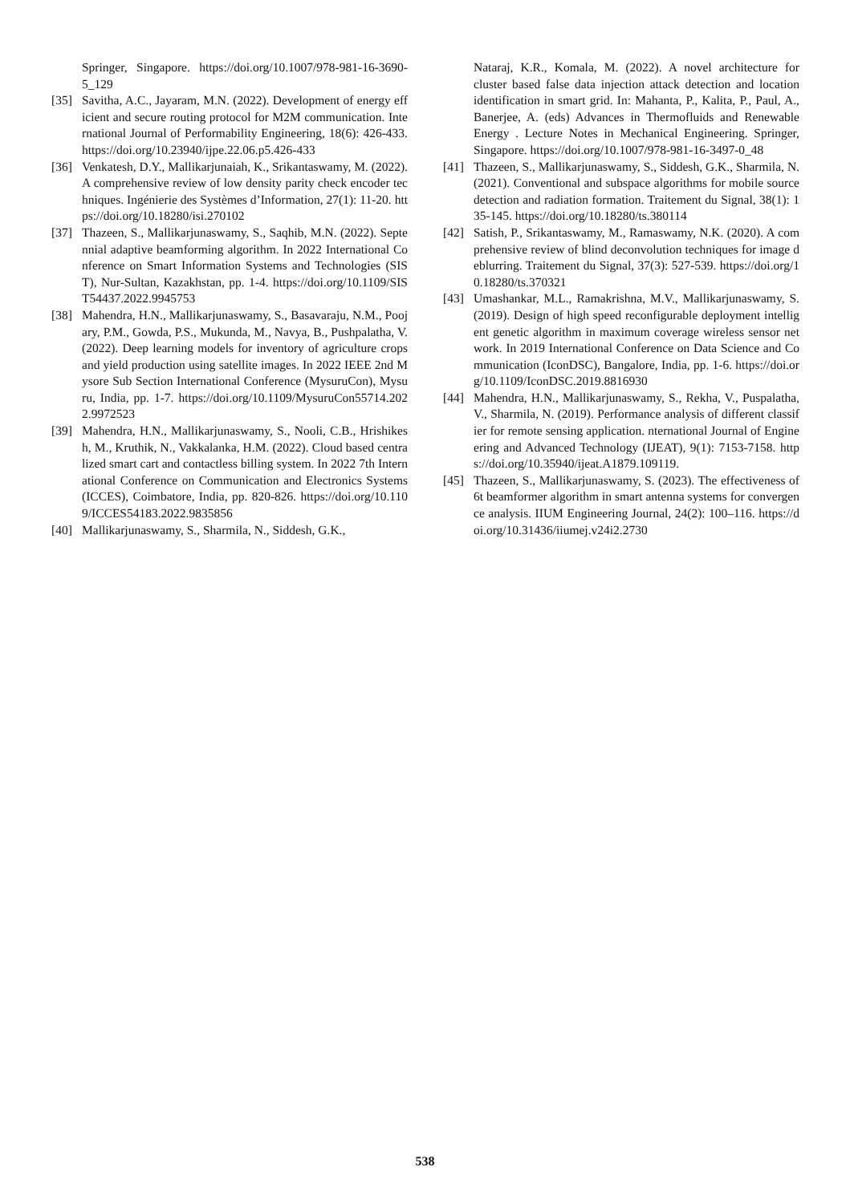Springer, Singapore. https://doi.org/10.1007/978-981-16-3690-5_129
[35] Savitha, A.C., Jayaram, M.N. (2022). Development of energy efficient and secure routing protocol for M2M communication. International Journal of Performability Engineering, 18(6): 426-433. https://doi.org/10.23940/ijpe.22.06.p5.426-433
[36] Venkatesh, D.Y., Mallikarjunaiah, K., Srikantaswamy, M. (2022). A comprehensive review of low density parity check encoder techniques. Ingénierie des Systèmes d’Information, 27(1): 11-20. https://doi.org/10.18280/isi.270102
[37] Thazeen, S., Mallikarjunaswamy, S., Saqhib, M.N. (2022). Septennial adaptive beamforming algorithm. In 2022 International Conference on Smart Information Systems and Technologies (SIST), Nur-Sultan, Kazakhstan, pp. 1-4. https://doi.org/10.1109/SIST54437.2022.9945753
[38] Mahendra, H.N., Mallikarjunaswamy, S., Basavaraju, N.M., Poojary, P.M., Gowda, P.S., Mukunda, M., Navya, B., Pushpalatha, V. (2022). Deep learning models for inventory of agriculture crops and yield production using satellite images. In 2022 IEEE 2nd Mysore Sub Section International Conference (MysuruCon), Mysuru, India, pp. 1-7. https://doi.org/10.1109/MysuruCon55714.2022.9972523
[39] Mahendra, H.N., Mallikarjunaswamy, S., Nooli, C.B., Hrishikesh, M., Kruthik, N., Vakkalanka, H.M. (2022). Cloud based centralized smart cart and contactless billing system. In 2022 7th International Conference on Communication and Electronics Systems (ICCES), Coimbatore, India, pp. 820-826. https://doi.org/10.1109/ICCES54183.2022.9835856
[40] Mallikarjunaswamy, S., Sharmila, N., Siddesh, G.K.,
Nataraj, K.R., Komala, M. (2022). A novel architecture for cluster based false data injection attack detection and location identification in smart grid. In: Mahanta, P., Kalita, P., Paul, A., Banerjee, A. (eds) Advances in Thermofluids and Renewable Energy . Lecture Notes in Mechanical Engineering. Springer, Singapore. https://doi.org/10.1007/978-981-16-3497-0_48
[41] Thazeen, S., Mallikarjunaswamy, S., Siddesh, G.K., Sharmila, N. (2021). Conventional and subspace algorithms for mobile source detection and radiation formation. Traitement du Signal, 38(1): 135-145. https://doi.org/10.18280/ts.380114
[42] Satish, P., Srikantaswamy, M., Ramaswamy, N.K. (2020). A comprehensive review of blind deconvolution techniques for image deblurring. Traitement du Signal, 37(3): 527-539. https://doi.org/10.18280/ts.370321
[43] Umashankar, M.L., Ramakrishna, M.V., Mallikarjunaswamy, S. (2019). Design of high speed reconfigurable deployment intelligent genetic algorithm in maximum coverage wireless sensor network. In 2019 International Conference on Data Science and Communication (IconDSC), Bangalore, India, pp. 1-6. https://doi.org/10.1109/IconDSC.2019.8816930
[44] Mahendra, H.N., Mallikarjunaswamy, S., Rekha, V., Puspalatha, V., Sharmila, N. (2019). Performance analysis of different classifier for remote sensing application. nternational Journal of Engineering and Advanced Technology (IJEAT), 9(1): 7153-7158. https://doi.org/10.35940/ijeat.A1879.109119.
[45] Thazeen, S., Mallikarjunaswamy, S. (2023). The effectiveness of 6t beamformer algorithm in smart antenna systems for convergence analysis. IIUM Engineering Journal, 24(2): 100–116. https://doi.org/10.31436/iiumej.v24i2.2730
538